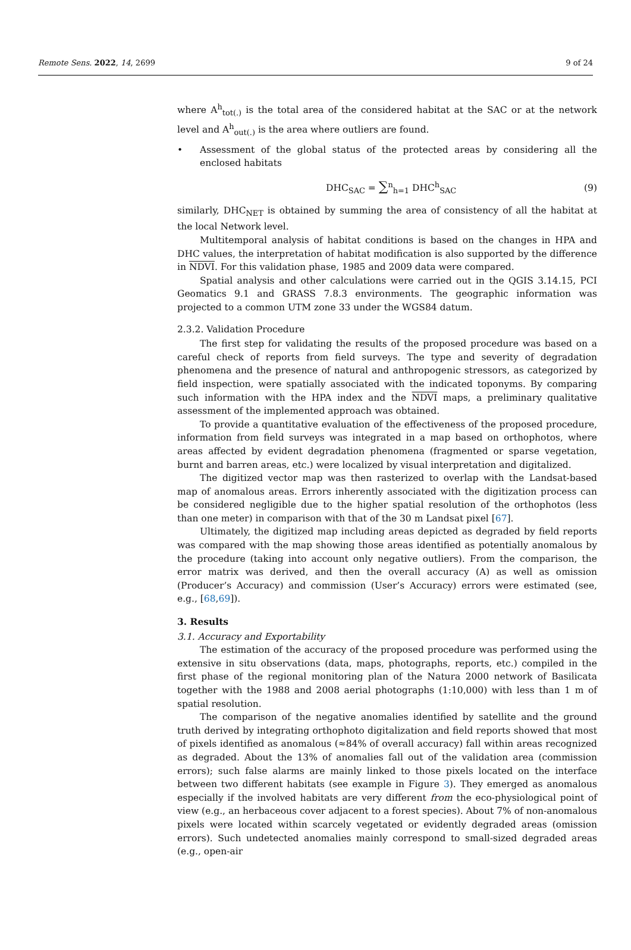Remote Sens. 2022, 14, 2699 9 of 24
where A<sup>h</sup><sub>tot(.)</sub> is the total area of the considered habitat at the SAC or at the network level and A<sup>h</sup><sub>out(.)</sub> is the area where outliers are found.
• Assessment of the global status of the protected areas by considering all the enclosed habitats
DHC<sub>SAC</sub> = ∑<sup>n</sup><sub>h=1</sub> DHC<sup>h</sup><sub>SAC</sub> (9)
similarly, DHC<sub>NET</sub> is obtained by summing the area of consistency of all the habitat at the local Network level.
Multitemporal analysis of habitat conditions is based on the changes in HPA and DHC values, the interpretation of habitat modification is also supported by the difference in NDVI. For this validation phase, 1985 and 2009 data were compared.
Spatial analysis and other calculations were carried out in the QGIS 3.14.15, PCI Geomatics 9.1 and GRASS 7.8.3 environments. The geographic information was projected to a common UTM zone 33 under the WGS84 datum.
2.3.2. Validation Procedure
The first step for validating the results of the proposed procedure was based on a careful check of reports from field surveys. The type and severity of degradation phenomena and the presence of natural and anthropogenic stressors, as categorized by field inspection, were spatially associated with the indicated toponyms. By comparing such information with the HPA index and the NDVI maps, a preliminary qualitative assessment of the implemented approach was obtained.
To provide a quantitative evaluation of the effectiveness of the proposed procedure, information from field surveys was integrated in a map based on orthophotos, where areas affected by evident degradation phenomena (fragmented or sparse vegetation, burnt and barren areas, etc.) were localized by visual interpretation and digitalized.
The digitized vector map was then rasterized to overlap with the Landsat-based map of anomalous areas. Errors inherently associated with the digitization process can be considered negligible due to the higher spatial resolution of the orthophotos (less than one meter) in comparison with that of the 30 m Landsat pixel [67].
Ultimately, the digitized map including areas depicted as degraded by field reports was compared with the map showing those areas identified as potentially anomalous by the procedure (taking into account only negative outliers). From the comparison, the error matrix was derived, and then the overall accuracy (A) as well as omission (Producer’s Accuracy) and commission (User’s Accuracy) errors were estimated (see, e.g., [68,69]).
3. Results
3.1. Accuracy and Exportability
The estimation of the accuracy of the proposed procedure was performed using the extensive in situ observations (data, maps, photographs, reports, etc.) compiled in the first phase of the regional monitoring plan of the Natura 2000 network of Basilicata together with the 1988 and 2008 aerial photographs (1:10,000) with less than 1 m of spatial resolution.
The comparison of the negative anomalies identified by satellite and the ground truth derived by integrating orthophoto digitalization and field reports showed that most of pixels identified as anomalous (≈84% of overall accuracy) fall within areas recognized as degraded. About the 13% of anomalies fall out of the validation area (commission errors); such false alarms are mainly linked to those pixels located on the interface between two different habitats (see example in Figure 3). They emerged as anomalous especially if the involved habitats are very different from the eco-physiological point of view (e.g., an herbaceous cover adjacent to a forest species). About 7% of non-anomalous pixels were located within scarcely vegetated or evidently degraded areas (omission errors). Such undetected anomalies mainly correspond to small-sized degraded areas (e.g., open-air